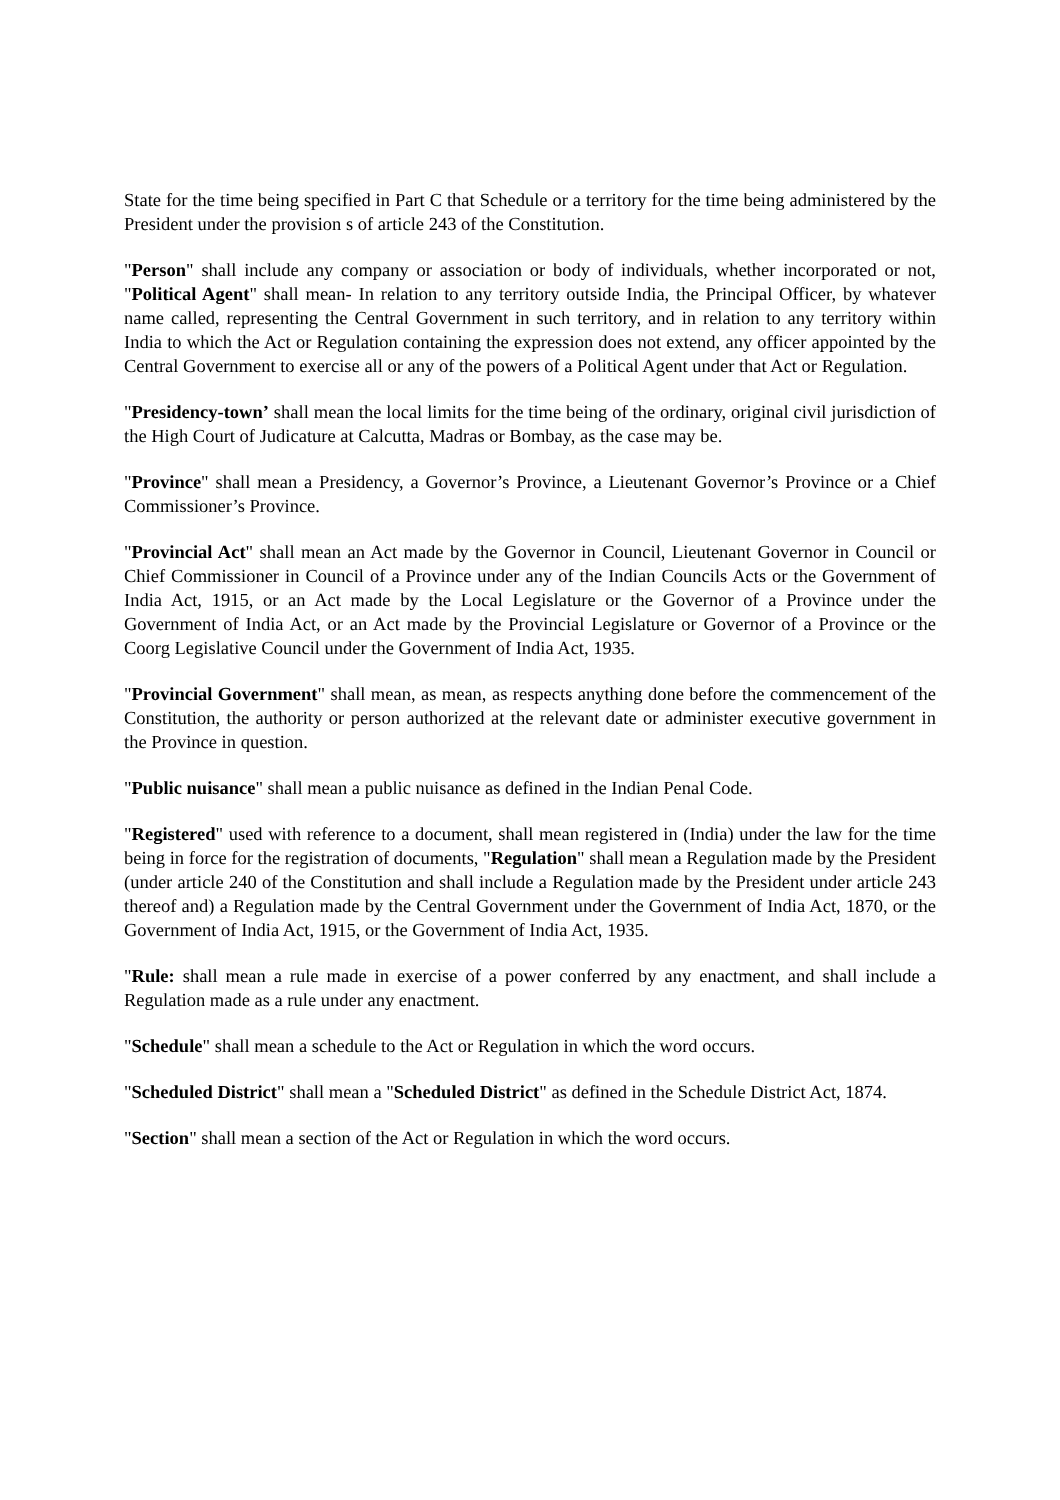State for the time being specified in Part C that Schedule or a territory for the time being administered by the President under the provision s of article 243 of the Constitution.
"Person" shall include any company or association or body of individuals, whether incorporated or not, "Political Agent" shall mean- In relation to any territory outside India, the Principal Officer, by whatever name called, representing the Central Government in such territory, and in relation to any territory within India to which the Act or Regulation containing the expression does not extend, any officer appointed by the Central Government to exercise all or any of the powers of a Political Agent under that Act or Regulation.
"Presidency-town’ shall mean the local limits for the time being of the ordinary, original civil jurisdiction of the High Court of Judicature at Calcutta, Madras or Bombay, as the case may be.
"Province" shall mean a Presidency, a Governor’s Province, a Lieutenant Governor’s Province or a Chief Commissioner’s Province.
"Provincial Act" shall mean an Act made by the Governor in Council, Lieutenant Governor in Council or Chief Commissioner in Council of a Province under any of the Indian Councils Acts or the Government of India Act, 1915, or an Act made by the Local Legislature or the Governor of a Province under the Government of India Act, or an Act made by the Provincial Legislature or Governor of a Province or the Coorg Legislative Council under the Government of India Act, 1935.
"Provincial Government" shall mean, as mean, as respects anything done before the commencement of the Constitution, the authority or person authorized at the relevant date or administer executive government in the Province in question.
"Public nuisance" shall mean a public nuisance as defined in the Indian Penal Code.
"Registered" used with reference to a document, shall mean registered in (India) under the law for the time being in force for the registration of documents, "Regulation" shall mean a Regulation made by the President (under article 240 of the Constitution and shall include a Regulation made by the President under article 243 thereof and) a Regulation made by the Central Government under the Government of India Act, 1870, or the Government of India Act, 1915, or the Government of India Act, 1935.
"Rule: shall mean a rule made in exercise of a power conferred by any enactment, and shall include a Regulation made as a rule under any enactment.
"Schedule" shall mean a schedule to the Act or Regulation in which the word occurs.
"Scheduled District" shall mean a "Scheduled District" as defined in the Schedule District Act, 1874.
"Section" shall mean a section of the Act or Regulation in which the word occurs.